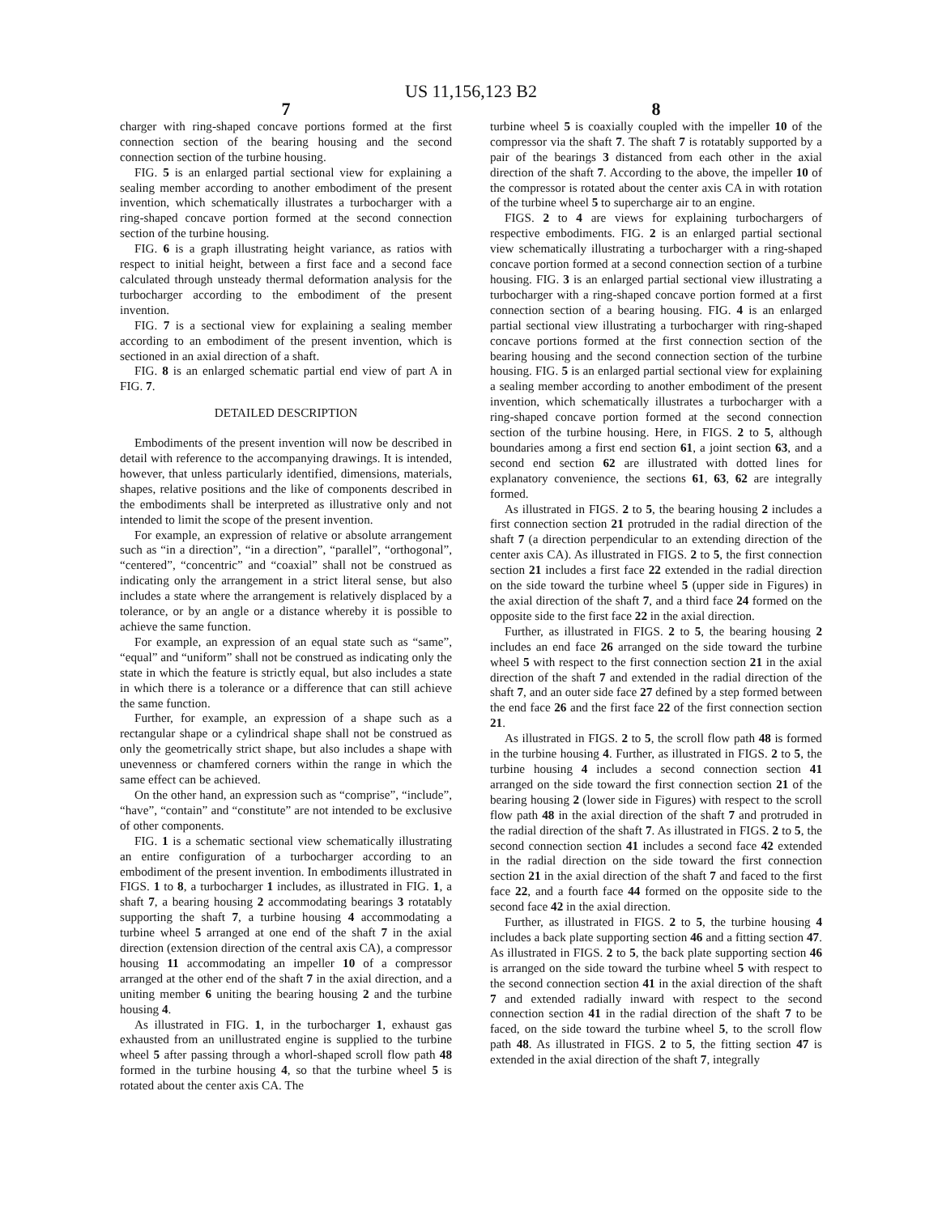US 11,156,123 B2
7
charger with ring-shaped concave portions formed at the first connection section of the bearing housing and the second connection section of the turbine housing.
FIG. 5 is an enlarged partial sectional view for explaining a sealing member according to another embodiment of the present invention, which schematically illustrates a turbocharger with a ring-shaped concave portion formed at the second connection section of the turbine housing.
FIG. 6 is a graph illustrating height variance, as ratios with respect to initial height, between a first face and a second face calculated through unsteady thermal deformation analysis for the turbocharger according to the embodiment of the present invention.
FIG. 7 is a sectional view for explaining a sealing member according to an embodiment of the present invention, which is sectioned in an axial direction of a shaft.
FIG. 8 is an enlarged schematic partial end view of part A in FIG. 7.
DETAILED DESCRIPTION
Embodiments of the present invention will now be described in detail with reference to the accompanying drawings. It is intended, however, that unless particularly identified, dimensions, materials, shapes, relative positions and the like of components described in the embodiments shall be interpreted as illustrative only and not intended to limit the scope of the present invention.
For example, an expression of relative or absolute arrangement such as “in a direction”, “in a direction”, “parallel”, “orthogonal”, “centered”, “concentric” and “coaxial” shall not be construed as indicating only the arrangement in a strict literal sense, but also includes a state where the arrangement is relatively displaced by a tolerance, or by an angle or a distance whereby it is possible to achieve the same function.
For example, an expression of an equal state such as “same”, “equal” and “uniform” shall not be construed as indicating only the state in which the feature is strictly equal, but also includes a state in which there is a tolerance or a difference that can still achieve the same function.
Further, for example, an expression of a shape such as a rectangular shape or a cylindrical shape shall not be construed as only the geometrically strict shape, but also includes a shape with unevenness or chamfered corners within the range in which the same effect can be achieved.
On the other hand, an expression such as “comprise”, “include”, “have”, “contain” and “constitute” are not intended to be exclusive of other components.
FIG. 1 is a schematic sectional view schematically illustrating an entire configuration of a turbocharger according to an embodiment of the present invention. In embodiments illustrated in FIGS. 1 to 8, a turbocharger 1 includes, as illustrated in FIG. 1, a shaft 7, a bearing housing 2 accommodating bearings 3 rotatably supporting the shaft 7, a turbine housing 4 accommodating a turbine wheel 5 arranged at one end of the shaft 7 in the axial direction (extension direction of the central axis CA), a compressor housing 11 accommodating an impeller 10 of a compressor arranged at the other end of the shaft 7 in the axial direction, and a uniting member 6 uniting the bearing housing 2 and the turbine housing 4.
As illustrated in FIG. 1, in the turbocharger 1, exhaust gas exhausted from an unillustrated engine is supplied to the turbine wheel 5 after passing through a whorl-shaped scroll flow path 48 formed in the turbine housing 4, so that the turbine wheel 5 is rotated about the center axis CA. The
8
turbine wheel 5 is coaxially coupled with the impeller 10 of the compressor via the shaft 7. The shaft 7 is rotatably supported by a pair of the bearings 3 distanced from each other in the axial direction of the shaft 7. According to the above, the impeller 10 of the compressor is rotated about the center axis CA in with rotation of the turbine wheel 5 to supercharge air to an engine.
FIGS. 2 to 4 are views for explaining turbochargers of respective embodiments. FIG. 2 is an enlarged partial sectional view schematically illustrating a turbocharger with a ring-shaped concave portion formed at a second connection section of a turbine housing. FIG. 3 is an enlarged partial sectional view illustrating a turbocharger with a ring-shaped concave portion formed at a first connection section of a bearing housing. FIG. 4 is an enlarged partial sectional view illustrating a turbocharger with ring-shaped concave portions formed at the first connection section of the bearing housing and the second connection section of the turbine housing. FIG. 5 is an enlarged partial sectional view for explaining a sealing member according to another embodiment of the present invention, which schematically illustrates a turbocharger with a ring-shaped concave portion formed at the second connection section of the turbine housing. Here, in FIGS. 2 to 5, although boundaries among a first end section 61, a joint section 63, and a second end section 62 are illustrated with dotted lines for explanatory convenience, the sections 61, 63, 62 are integrally formed.
As illustrated in FIGS. 2 to 5, the bearing housing 2 includes a first connection section 21 protruded in the radial direction of the shaft 7 (a direction perpendicular to an extending direction of the center axis CA). As illustrated in FIGS. 2 to 5, the first connection section 21 includes a first face 22 extended in the radial direction on the side toward the turbine wheel 5 (upper side in Figures) in the axial direction of the shaft 7, and a third face 24 formed on the opposite side to the first face 22 in the axial direction.
Further, as illustrated in FIGS. 2 to 5, the bearing housing 2 includes an end face 26 arranged on the side toward the turbine wheel 5 with respect to the first connection section 21 in the axial direction of the shaft 7 and extended in the radial direction of the shaft 7, and an outer side face 27 defined by a step formed between the end face 26 and the first face 22 of the first connection section 21.
As illustrated in FIGS. 2 to 5, the scroll flow path 48 is formed in the turbine housing 4. Further, as illustrated in FIGS. 2 to 5, the turbine housing 4 includes a second connection section 41 arranged on the side toward the first connection section 21 of the bearing housing 2 (lower side in Figures) with respect to the scroll flow path 48 in the axial direction of the shaft 7 and protruded in the radial direction of the shaft 7. As illustrated in FIGS. 2 to 5, the second connection section 41 includes a second face 42 extended in the radial direction on the side toward the first connection section 21 in the axial direction of the shaft 7 and faced to the first face 22, and a fourth face 44 formed on the opposite side to the second face 42 in the axial direction.
Further, as illustrated in FIGS. 2 to 5, the turbine housing 4 includes a back plate supporting section 46 and a fitting section 47. As illustrated in FIGS. 2 to 5, the back plate supporting section 46 is arranged on the side toward the turbine wheel 5 with respect to the second connection section 41 in the axial direction of the shaft 7 and extended radially inward with respect to the second connection section 41 in the radial direction of the shaft 7 to be faced, on the side toward the turbine wheel 5, to the scroll flow path 48. As illustrated in FIGS. 2 to 5, the fitting section 47 is extended in the axial direction of the shaft 7, integrally